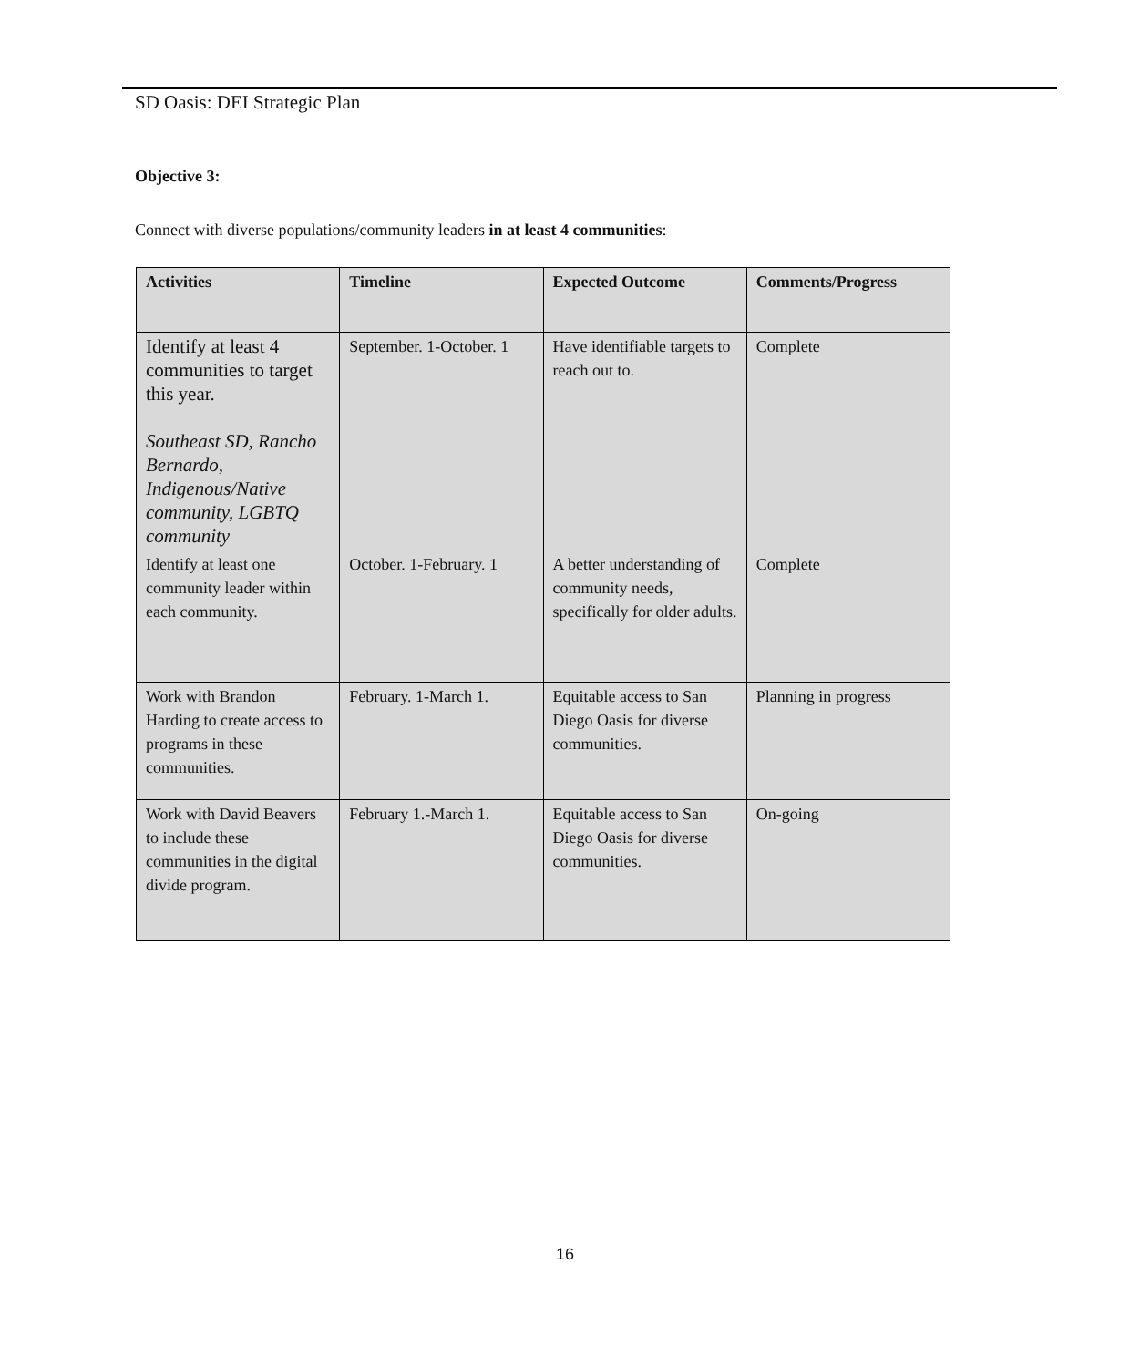SD Oasis: DEI Strategic Plan
Objective 3:
Connect with diverse populations/community leaders in at least 4 communities:
| Activities | Timeline | Expected Outcome | Comments/Progress |
| --- | --- | --- | --- |
| Identify at least 4 communities to target this year. Southeast SD, Rancho Bernardo, Indigenous/Native community, LGBTQ community | September. 1-October. 1 | Have identifiable targets to reach out to. | Complete |
| Identify at least one community leader within each community. | October. 1-February. 1 | A better understanding of community needs, specifically for older adults. | Complete |
| Work with Brandon Harding to create access to programs in these communities. | February. 1-March 1. | Equitable access to San Diego Oasis for diverse communities. | Planning in progress |
| Work with David Beavers to include these communities in the digital divide program. | February 1.-March 1. | Equitable access to San Diego Oasis for diverse communities. | On-going |
16